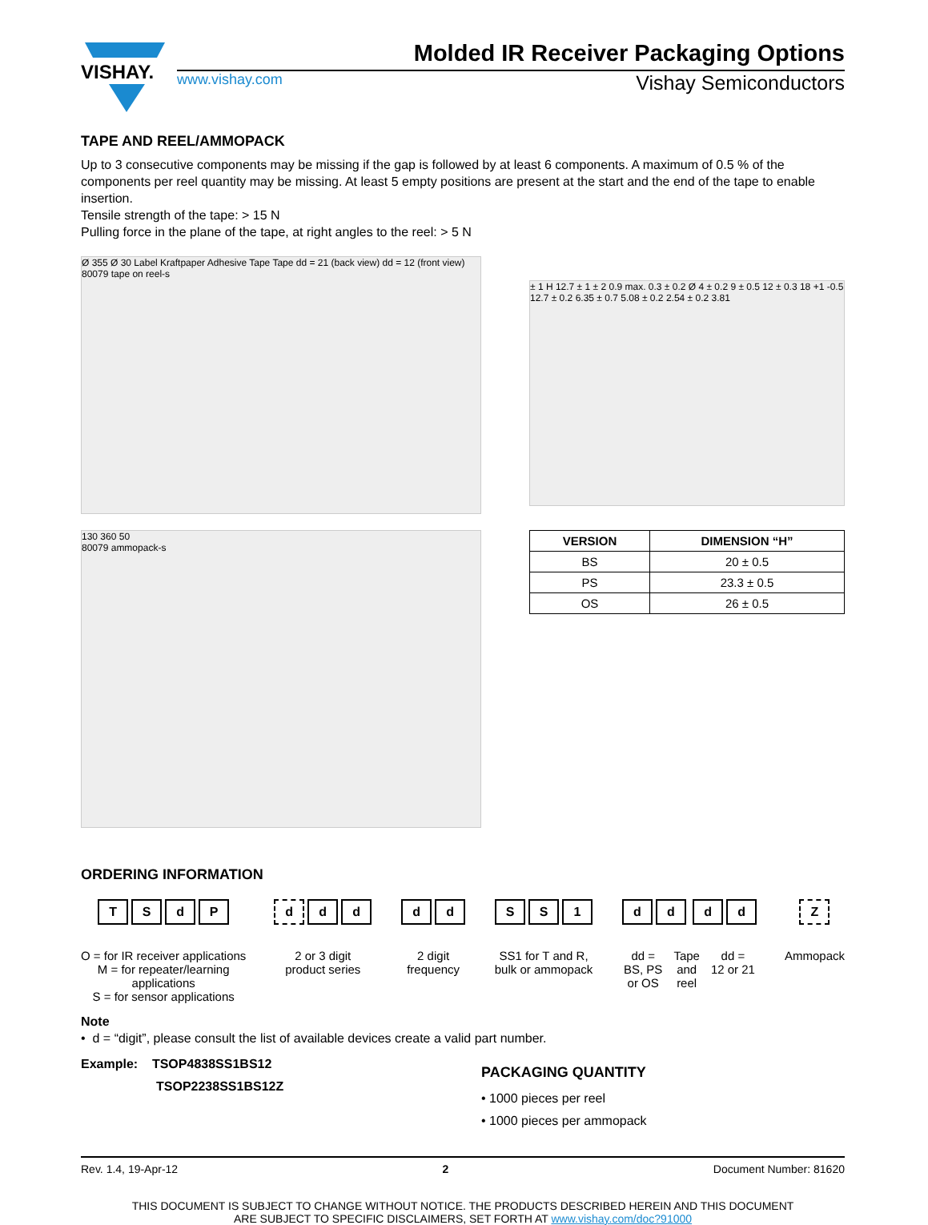VISHAY.
Molded IR Receiver Packaging Options
www.vishay.com Vishay Semiconductors
TAPE AND REEL/AMMOPACK
Up to 3 consecutive components may be missing if the gap is followed by at least 6 components. A maximum of 0.5 % of the components per reel quantity may be missing. At least 5 empty positions are present at the start and the end of the tape to enable insertion.
Tensile strength of the tape: > 15 N
Pulling force in the plane of the tape, at right angles to the reel: > 5 N
Ø 355 Ø 30 Label Kraftpaper Adhesive Tape Tape dd = 21 (back view) dd = 12 (front view)
80079 tape on reel-s
130 360 50
80079 ammopack-s
± 1 H 12.7 ± 1 ± 2 0.9 max. 0.3 ± 0.2 Ø 4 ± 0.2 9 ± 0.5 12 ± 0.3 18 +1 -0.5 12.7 ± 0.2 6.35 ± 0.7 5.08 ± 0.2 2.54 ± 0.2 3.81
| VERSION | DIMENSION “H” |
| --- | --- |
| BS | 20 ± 0.5 |
| PS | 23.3 ± 0.5 |
| OS | 26 ± 0.5 |
ORDERING INFORMATION
TSdP
O = for IR receiver applications
M = for repeater/learning
applications
S = for sensor applications
dd d
2 or 3 digit
product series
dd
2 digit
frequency
S S 1
SS1 for T and R,
bulk or ammopack
dd dd
dd =
BS, PS
or OS Tape
and
reel dd =
12 or 21
Z
Ammopack
Note
• d = “digit”, please consult the list of available devices create a valid part number.
Example: TSOP4838SS1BS12
TSOP2238SS1BS12Z
PACKAGING QUANTITY
• 1000 pieces per reel
• 1000 pieces per ammopack
Rev. 1.4, 19-Apr-12 2 Document Number: 81620
THIS DOCUMENT IS SUBJECT TO CHANGE WITHOUT NOTICE. THE PRODUCTS DESCRIBED HEREIN AND THIS DOCUMENT
ARE SUBJECT TO SPECIFIC DISCLAIMERS, SET FORTH AT www.vishay.com/doc?91000